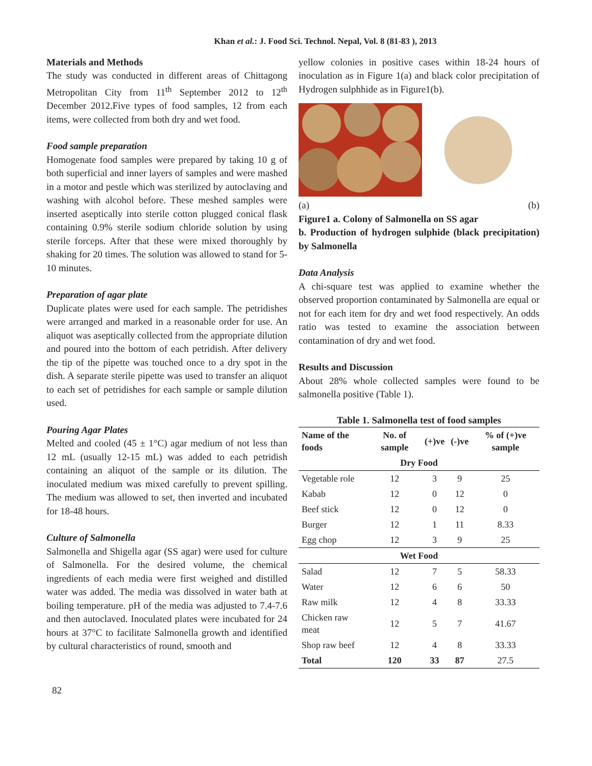Khan et al.: J. Food Sci. Technol. Nepal, Vol. 8 (81-83 ), 2013
Materials and Methods
The study was conducted in different areas of Chittagong Metropolitan City from 11<sup>th</sup> September 2012 to 12<sup>th</sup> December 2012.Five types of food samples, 12 from each items, were collected from both dry and wet food.
Food sample preparation
Homogenate food samples were prepared by taking 10 g of both superficial and inner layers of samples and were mashed in a motor and pestle which was sterilized by autoclaving and washing with alcohol before. These meshed samples were inserted aseptically into sterile cotton plugged conical flask containing 0.9% sterile sodium chloride solution by using sterile forceps. After that these were mixed thoroughly by shaking for 20 times. The solution was allowed to stand for 5-10 minutes.
Preparation of agar plate
Duplicate plates were used for each sample. The petridishes were arranged and marked in a reasonable order for use. An aliquot was aseptically collected from the appropriate dilution and poured into the bottom of each petridish. After delivery the tip of the pipette was touched once to a dry spot in the dish. A separate sterile pipette was used to transfer an aliquot to each set of petridishes for each sample or sample dilution used.
Pouring Agar Plates
Melted and cooled (45 ± 1°C) agar medium of not less than 12 mL (usually 12-15 mL) was added to each petridish containing an aliquot of the sample or its dilution. The inoculated medium was mixed carefully to prevent spilling. The medium was allowed to set, then inverted and incubated for 18-48 hours.
Culture of Salmonella
Salmonella and Shigella agar (SS agar) were used for culture of Salmonella. For the desired volume, the chemical ingredients of each media were first weighed and distilled water was added. The media was dissolved in water bath at boiling temperature. pH of the media was adjusted to 7.4-7.6 and then autoclaved. Inoculated plates were incubated for 24 hours at 37°C to facilitate Salmonella growth and identified by cultural characteristics of round, smooth and
yellow colonies in positive cases within 18-24 hours of inoculation as in Figure 1(a) and black color precipitation of Hydrogen sulphhide as in Figure1(b).
(a) (b)
Figure1 a. Colony of Salmonella on SS agar
b. Production of hydrogen sulphide (black precipitation) by Salmonella
Data Analysis
A chi-square test was applied to examine whether the observed proportion contaminated by Salmonella are equal or not for each item for dry and wet food respectively. An odds ratio was tested to examine the association between contamination of dry and wet food.
Results and Discussion
About 28% whole collected samples were found to be salmonella positive (Table 1).
Table 1. Salmonella test of food samples
| Name of the foods | No. of sample | (+)ve | (-)ve | % of (+)ve sample |
| --- | --- | --- | --- | --- |
| Dry Food | | | | |
| Vegetable role | 12 | 3 | 9 | 25 |
| Kabab | 12 | 0 | 12 | 0 |
| Beef stick | 12 | 0 | 12 | 0 |
| Burger | 12 | 1 | 11 | 8.33 |
| Egg chop | 12 | 3 | 9 | 25 |
| Wet Food | | | | |
| Salad | 12 | 7 | 5 | 58.33 |
| Water | 12 | 6 | 6 | 50 |
| Raw milk | 12 | 4 | 8 | 33.33 |
| Chicken raw meat | 12 | 5 | 7 | 41.67 |
| Shop raw beef | 12 | 4 | 8 | 33.33 |
| Total | 120 | 33 | 87 | 27.5 |
82